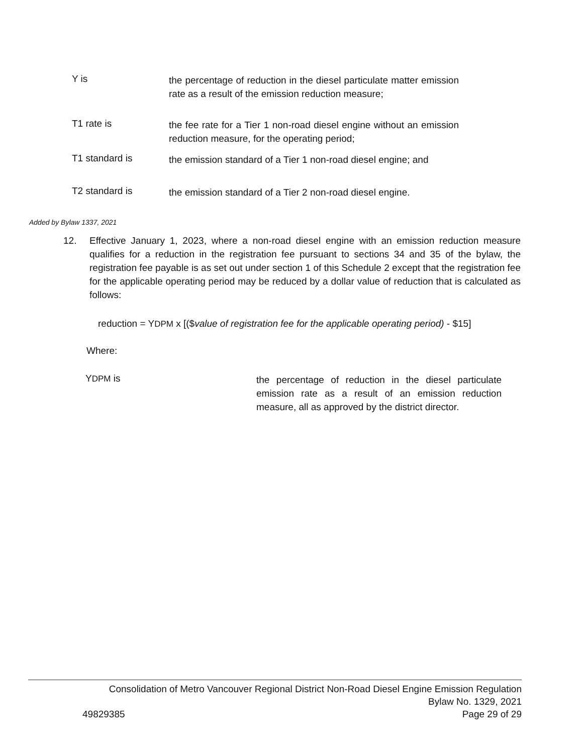Y is
the percentage of reduction in the diesel particulate matter emission rate as a result of the emission reduction measure;
T1 rate is
the fee rate for a Tier 1 non-road diesel engine without an emission reduction measure, for the operating period;
T1 standard is
the emission standard of a Tier 1 non-road diesel engine; and
T2 standard is
the emission standard of a Tier 2 non-road diesel engine.
Added by Bylaw 1337, 2021
12. Effective January 1, 2023, where a non-road diesel engine with an emission reduction measure qualifies for a reduction in the registration fee pursuant to sections 34 and 35 of the bylaw, the registration fee payable is as set out under section 1 of this Schedule 2 except that the registration fee for the applicable operating period may be reduced by a dollar value of reduction that is calculated as follows:
reduction = YDPM x [($value of registration fee for the applicable operating period) - $15]
Where:
YDPM is
the percentage of reduction in the diesel particulate emission rate as a result of an emission reduction measure, all as approved by the district director.
Consolidation of Metro Vancouver Regional District Non-Road Diesel Engine Emission Regulation
Bylaw No. 1329, 2021
49829385 Page 29 of 29